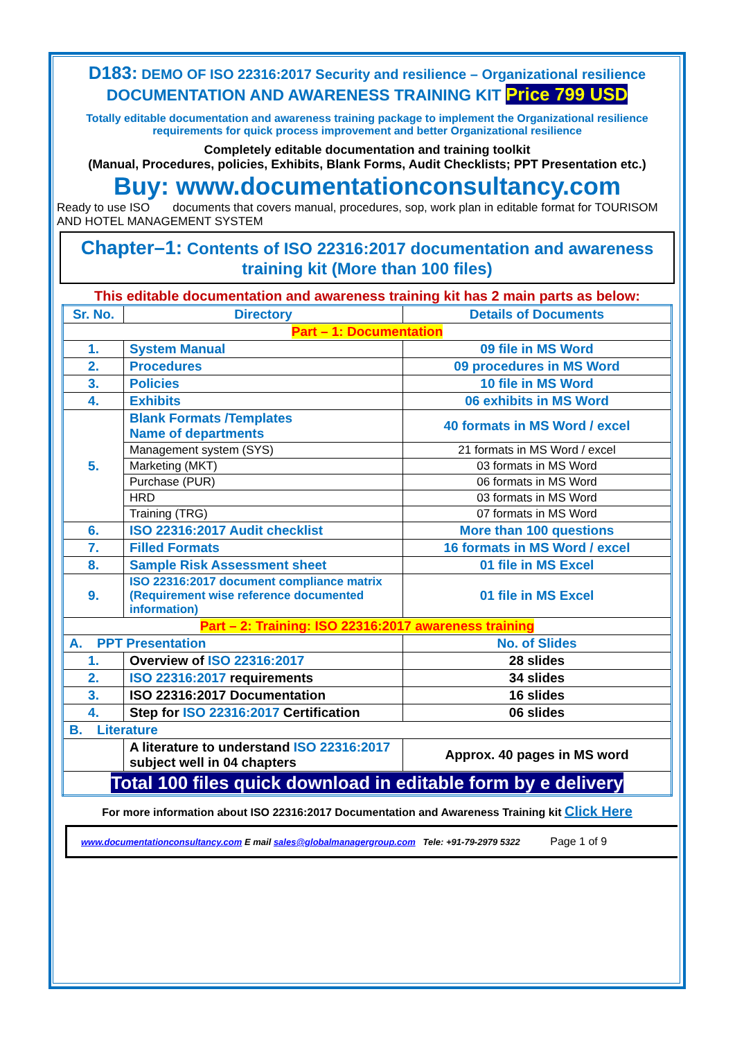D183: DEMO OF ISO 22316:2017 Security and resilience – Organizational resilience
DOCUMENTATION AND AWARENESS TRAINING KIT Price 799 USD
Totally editable documentation and awareness training package to implement the Organizational resilience requirements for quick process improvement and better Organizational resilience
Completely editable documentation and training toolkit
(Manual, Procedures, policies, Exhibits, Blank Forms, Audit Checklists; PPT Presentation etc.)
Buy: www.documentationconsultancy.com
Ready to use ISO documents that covers manual, procedures, sop, work plan in editable format for TOURISOM AND HOTEL MANAGEMENT SYSTEM
Chapter–1: Contents of ISO 22316:2017 documentation and awareness training kit (More than 100 files)
This editable documentation and awareness training kit has 2 main parts as below:
| Sr. No. | Directory | Details of Documents |
| --- | --- | --- |
| Part – 1: Documentation | | |
| 1. | System Manual | 09 file in MS Word |
| 2. | Procedures | 09 procedures in MS Word |
| 3. | Policies | 10 file in MS Word |
| 4. | Exhibits | 06 exhibits in MS Word |
| 5. | Blank Formats /Templates Name of departments | 40 formats in MS Word / excel |
| | Management system (SYS) | 21 formats in MS Word / excel |
| | Marketing (MKT) | 03 formats in MS Word |
| | Purchase (PUR) | 06 formats in MS Word |
| | HRD | 03 formats in MS Word |
| | Training (TRG) | 07 formats in MS Word |
| 6. | ISO 22316:2017 Audit checklist | More than 100 questions |
| 7. | Filled Formats | 16 formats in MS Word / excel |
| 8. | Sample Risk Assessment sheet | 01 file in MS Excel |
| 9. | ISO 22316:2017 document compliance matrix (Requirement wise reference documented information) | 01 file in MS Excel |
| Part – 2: Training: ISO 22316:2017 awareness training | | |
| A. PPT Presentation | | No. of Slides |
| 1. | Overview of ISO 22316:2017 | 28 slides |
| 2. | ISO 22316:2017 requirements | 34 slides |
| 3. | ISO 22316:2017 Documentation | 16 slides |
| 4. | Step for ISO 22316:2017 Certification | 06 slides |
| B. Literature | | |
| | A literature to understand ISO 22316:2017 subject well in 04 chapters | Approx. 40 pages in MS word |
| Total 100 files quick download in editable form by e delivery | | |
For more information about ISO 22316:2017 Documentation and Awareness Training kit Click Here
www.documentationconsultancy.com E mail sales@globalmanagergroup.com Tele: +91-79-2979 5322 Page 1 of 9